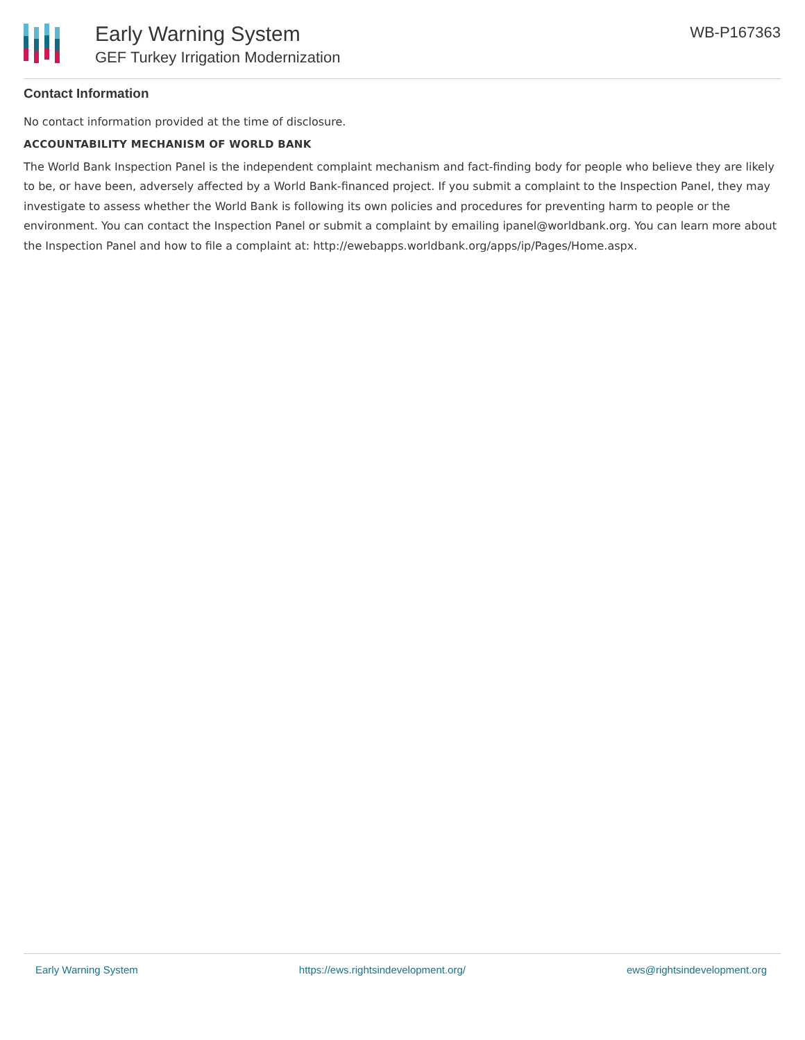Early Warning System
GEF Turkey Irrigation Modernization
WB-P167363
Contact Information
No contact information provided at the time of disclosure.
ACCOUNTABILITY MECHANISM OF WORLD BANK
The World Bank Inspection Panel is the independent complaint mechanism and fact-finding body for people who believe they are likely to be, or have been, adversely affected by a World Bank-financed project. If you submit a complaint to the Inspection Panel, they may investigate to assess whether the World Bank is following its own policies and procedures for preventing harm to people or the environment. You can contact the Inspection Panel or submit a complaint by emailing ipanel@worldbank.org. You can learn more about the Inspection Panel and how to file a complaint at: http://ewebapps.worldbank.org/apps/ip/Pages/Home.aspx.
Early Warning System https://ews.rightsindevelopment.org/ ews@rightsindevelopment.org